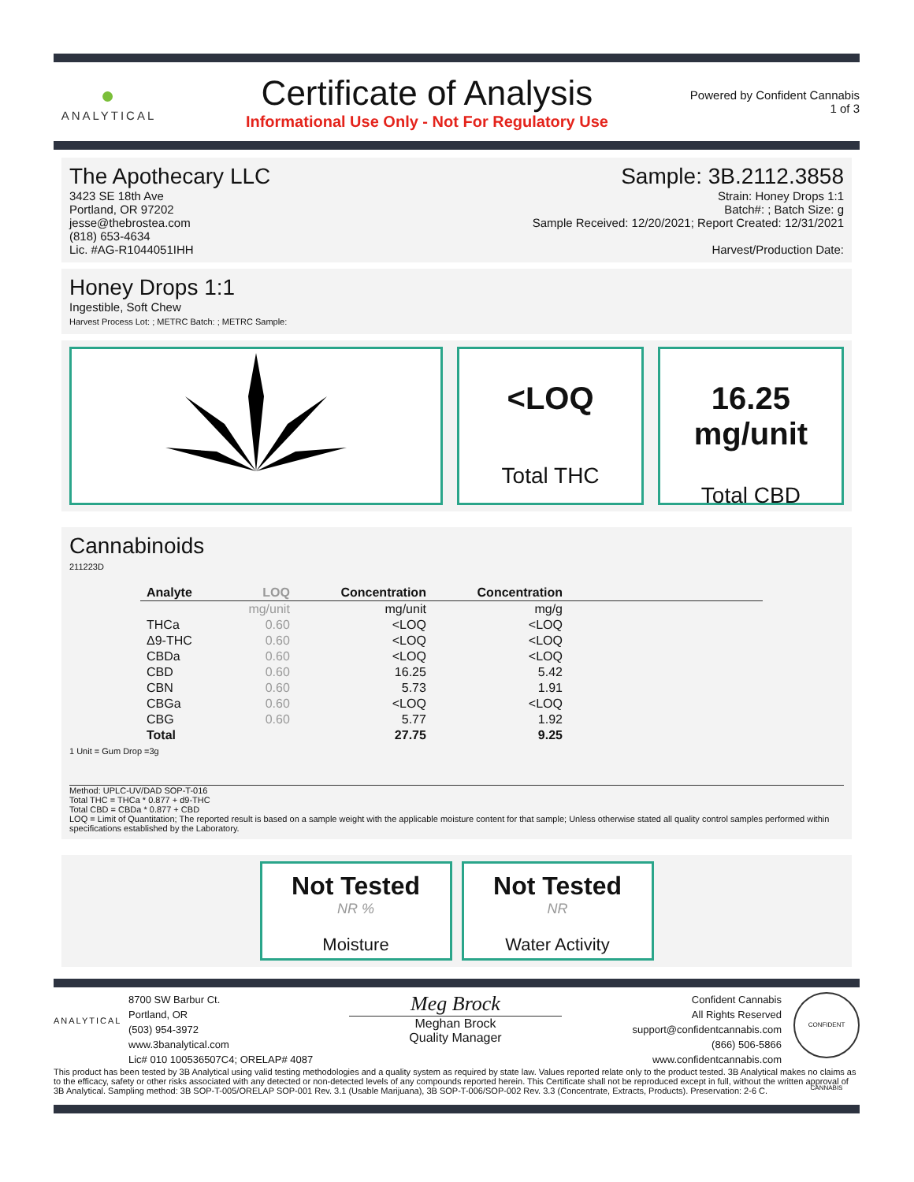●
ANALYTICAL
Certificate of Analysis
Informational Use Only - Not For Regulatory Use
Powered by Confident Cannabis
1 of 3
The Apothecary LLC
3423 SE 18th Ave
Portland, OR 97202
jesse@thebrostea.com
(818) 653-4634
Lic. #AG-R1044051IHH
Sample: 3B.2112.3858
Strain: Honey Drops 1:1
Batch#: ; Batch Size: g
Sample Received: 12/20/2021; Report Created: 12/31/2021
Harvest/Production Date:
Honey Drops 1:1
Ingestible, Soft Chew
Harvest Process Lot: ; METRC Batch: ; METRC Sample:
<LOQ
Total THC
16.25
mg/unit
Total CBD
Cannabinoids
211223D
| Analyte | LOQ | Concentration | Concentration | |
| --- | --- | --- | --- | --- |
| | mg/unit | mg/unit | mg/g | |
| THCa | 0.60 | <LOQ | <LOQ | |
| Δ9-THC | 0.60 | <LOQ | <LOQ | |
| CBDa | 0.60 | <LOQ | <LOQ | |
| CBD | 0.60 | 16.25 | 5.42 | |
| CBN | 0.60 | 5.73 | 1.91 | |
| CBGa | 0.60 | <LOQ | <LOQ | |
| CBG | 0.60 | 5.77 | 1.92 | |
| Total | | 27.75 | 9.25 | |
1 Unit = Gum Drop =3g
Method: UPLC-UV/DAD SOP-T-016
Total THC = THCa * 0.877 + d9-THC
Total CBD = CBDa * 0.877 + CBD
LOQ = Limit of Quantitation; The reported result is based on a sample weight with the applicable moisture content for that sample; Unless otherwise stated all quality control samples performed within specifications established by the Laboratory.
Not Tested
NR %
Moisture
Not Tested
NR
Water Activity
ANALYTICAL
8700 SW Barbur Ct.
Portland, OR
(503) 954-3972
www.3banalytical.com
Lic# 010 100536507C4; ORELAP# 4087
Meg Brock
Meghan Brock
Quality Manager
Confident Cannabis
All Rights Reserved
support@confidentcannabis.com
(866) 506-5866
www.confidentcannabis.com
CONFIDENT CANNABIS
This product has been tested by 3B Analytical using valid testing methodologies and a quality system as required by state law. Values reported relate only to the product tested. 3B Analytical makes no claims as to the efficacy, safety or other risks associated with any detected or non-detected levels of any compounds reported herein. This Certificate shall not be reproduced except in full, without the written approval of 3B Analytical. Sampling method: 3B SOP-T-005/ORELAP SOP-001 Rev. 3.1 (Usable Marijuana), 3B SOP-T-006/SOP-002 Rev. 3.3 (Concentrate, Extracts, Products). Preservation: 2-6 C.